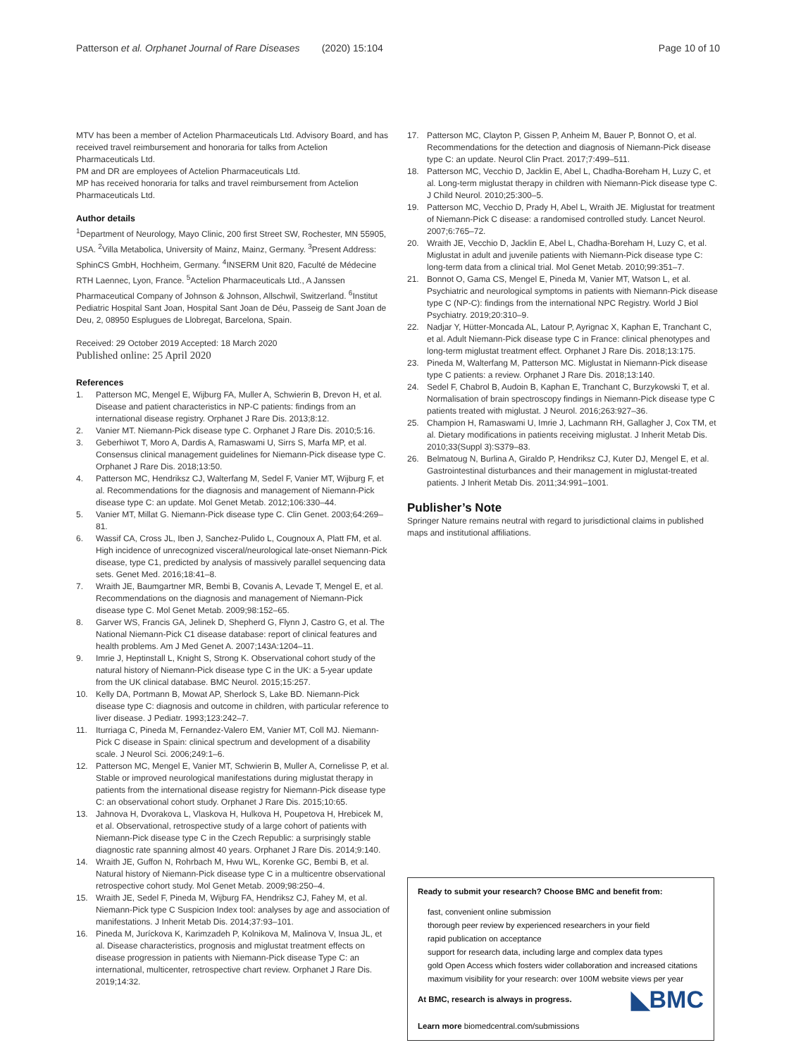Patterson et al. Orphanet Journal of Rare Diseases (2020) 15:104 Page 10 of 10
MTV has been a member of Actelion Pharmaceuticals Ltd. Advisory Board, and has received travel reimbursement and honoraria for talks from Actelion Pharmaceuticals Ltd.
PM and DR are employees of Actelion Pharmaceuticals Ltd.
MP has received honoraria for talks and travel reimbursement from Actelion Pharmaceuticals Ltd.
Author details
<sup>1</sup> Department of Neurology, Mayo Clinic, 200 first Street SW, Rochester, MN 55905, USA. <sup>2</sup>Villa Metabolica, University of Mainz, Mainz, Germany. <sup>3</sup>Present Address: SphinCS GmbH, Hochheim, Germany. <sup>4</sup>INSERM Unit 820, Faculté de Médecine RTH Laennec, Lyon, France. <sup>5</sup>Actelion Pharmaceuticals Ltd., A Janssen Pharmaceutical Company of Johnson & Johnson, Allschwil, Switzerland. <sup>6</sup>Institut Pediatric Hospital Sant Joan, Hospital Sant Joan de Déu, Passeig de Sant Joan de Deu, 2, 08950 Esplugues de Llobregat, Barcelona, Spain.
Received: 29 October 2019 Accepted: 18 March 2020
Published online: 25 April 2020
References
1. Patterson MC, Mengel E, Wijburg FA, Muller A, Schwierin B, Drevon H, et al. Disease and patient characteristics in NP-C patients: findings from an international disease registry. Orphanet J Rare Dis. 2013;8:12.
2. Vanier MT. Niemann-Pick disease type C. Orphanet J Rare Dis. 2010;5:16.
3. Geberhiwot T, Moro A, Dardis A, Ramaswami U, Sirrs S, Marfa MP, et al. Consensus clinical management guidelines for Niemann-Pick disease type C. Orphanet J Rare Dis. 2018;13:50.
4. Patterson MC, Hendriksz CJ, Walterfang M, Sedel F, Vanier MT, Wijburg F, et al. Recommendations for the diagnosis and management of Niemann-Pick disease type C: an update. Mol Genet Metab. 2012;106:330–44.
5. Vanier MT, Millat G. Niemann-Pick disease type C. Clin Genet. 2003;64:269–81.
6. Wassif CA, Cross JL, Iben J, Sanchez-Pulido L, Cougnoux A, Platt FM, et al. High incidence of unrecognized visceral/neurological late-onset Niemann-Pick disease, type C1, predicted by analysis of massively parallel sequencing data sets. Genet Med. 2016;18:41–8.
7. Wraith JE, Baumgartner MR, Bembi B, Covanis A, Levade T, Mengel E, et al. Recommendations on the diagnosis and management of Niemann-Pick disease type C. Mol Genet Metab. 2009;98:152–65.
8. Garver WS, Francis GA, Jelinek D, Shepherd G, Flynn J, Castro G, et al. The National Niemann-Pick C1 disease database: report of clinical features and health problems. Am J Med Genet A. 2007;143A:1204–11.
9. Imrie J, Heptinstall L, Knight S, Strong K. Observational cohort study of the natural history of Niemann-Pick disease type C in the UK: a 5-year update from the UK clinical database. BMC Neurol. 2015;15:257.
10. Kelly DA, Portmann B, Mowat AP, Sherlock S, Lake BD. Niemann-Pick disease type C: diagnosis and outcome in children, with particular reference to liver disease. J Pediatr. 1993;123:242–7.
11. Iturriaga C, Pineda M, Fernandez-Valero EM, Vanier MT, Coll MJ. Niemann-Pick C disease in Spain: clinical spectrum and development of a disability scale. J Neurol Sci. 2006;249:1–6.
12. Patterson MC, Mengel E, Vanier MT, Schwierin B, Muller A, Cornelisse P, et al. Stable or improved neurological manifestations during miglustat therapy in patients from the international disease registry for Niemann-Pick disease type C: an observational cohort study. Orphanet J Rare Dis. 2015;10:65.
13. Jahnova H, Dvorakova L, Vlaskova H, Hulkova H, Poupetova H, Hrebicek M, et al. Observational, retrospective study of a large cohort of patients with Niemann-Pick disease type C in the Czech Republic: a surprisingly stable diagnostic rate spanning almost 40 years. Orphanet J Rare Dis. 2014;9:140.
14. Wraith JE, Guffon N, Rohrbach M, Hwu WL, Korenke GC, Bembi B, et al. Natural history of Niemann-Pick disease type C in a multicentre observational retrospective cohort study. Mol Genet Metab. 2009;98:250–4.
15. Wraith JE, Sedel F, Pineda M, Wijburg FA, Hendriksz CJ, Fahey M, et al. Niemann-Pick type C Suspicion Index tool: analyses by age and association of manifestations. J Inherit Metab Dis. 2014;37:93–101.
16. Pineda M, Juríckova K, Karimzadeh P, Kolnikova M, Malinova V, Insua JL, et al. Disease characteristics, prognosis and miglustat treatment effects on disease progression in patients with Niemann-Pick disease Type C: an international, multicenter, retrospective chart review. Orphanet J Rare Dis. 2019;14:32.
17. Patterson MC, Clayton P, Gissen P, Anheim M, Bauer P, Bonnot O, et al. Recommendations for the detection and diagnosis of Niemann-Pick disease type C: an update. Neurol Clin Pract. 2017;7:499–511.
18. Patterson MC, Vecchio D, Jacklin E, Abel L, Chadha-Boreham H, Luzy C, et al. Long-term miglustat therapy in children with Niemann-Pick disease type C. J Child Neurol. 2010;25:300–5.
19. Patterson MC, Vecchio D, Prady H, Abel L, Wraith JE. Miglustat for treatment of Niemann-Pick C disease: a randomised controlled study. Lancet Neurol. 2007;6:765–72.
20. Wraith JE, Vecchio D, Jacklin E, Abel L, Chadha-Boreham H, Luzy C, et al. Miglustat in adult and juvenile patients with Niemann-Pick disease type C: long-term data from a clinical trial. Mol Genet Metab. 2010;99:351–7.
21. Bonnot O, Gama CS, Mengel E, Pineda M, Vanier MT, Watson L, et al. Psychiatric and neurological symptoms in patients with Niemann-Pick disease type C (NP-C): findings from the international NPC Registry. World J Biol Psychiatry. 2019;20:310–9.
22. Nadjar Y, Hütter-Moncada AL, Latour P, Ayrignac X, Kaphan E, Tranchant C, et al. Adult Niemann-Pick disease type C in France: clinical phenotypes and long-term miglustat treatment effect. Orphanet J Rare Dis. 2018;13:175.
23. Pineda M, Walterfang M, Patterson MC. Miglustat in Niemann-Pick disease type C patients: a review. Orphanet J Rare Dis. 2018;13:140.
24. Sedel F, Chabrol B, Audoin B, Kaphan E, Tranchant C, Burzykowski T, et al. Normalisation of brain spectroscopy findings in Niemann-Pick disease type C patients treated with miglustat. J Neurol. 2016;263:927–36.
25. Champion H, Ramaswami U, Imrie J, Lachmann RH, Gallagher J, Cox TM, et al. Dietary modifications in patients receiving miglustat. J Inherit Metab Dis. 2010;33(Suppl 3):S379–83.
26. Belmatoug N, Burlina A, Giraldo P, Hendriksz CJ, Kuter DJ, Mengel E, et al. Gastrointestinal disturbances and their management in miglustat-treated patients. J Inherit Metab Dis. 2011;34:991–1001.
Publisher’s Note
Springer Nature remains neutral with regard to jurisdictional claims in published maps and institutional affiliations.
Ready to submit your research? Choose BMC and benefit from:
fast, convenient online submission
thorough peer review by experienced researchers in your field
rapid publication on acceptance
support for research data, including large and complex data types
gold Open Access which fosters wider collaboration and increased citations
maximum visibility for your research: over 100M website views per year
◣BMC At BMC, research is always in progress.
Learn more biomedcentral.com/submissions